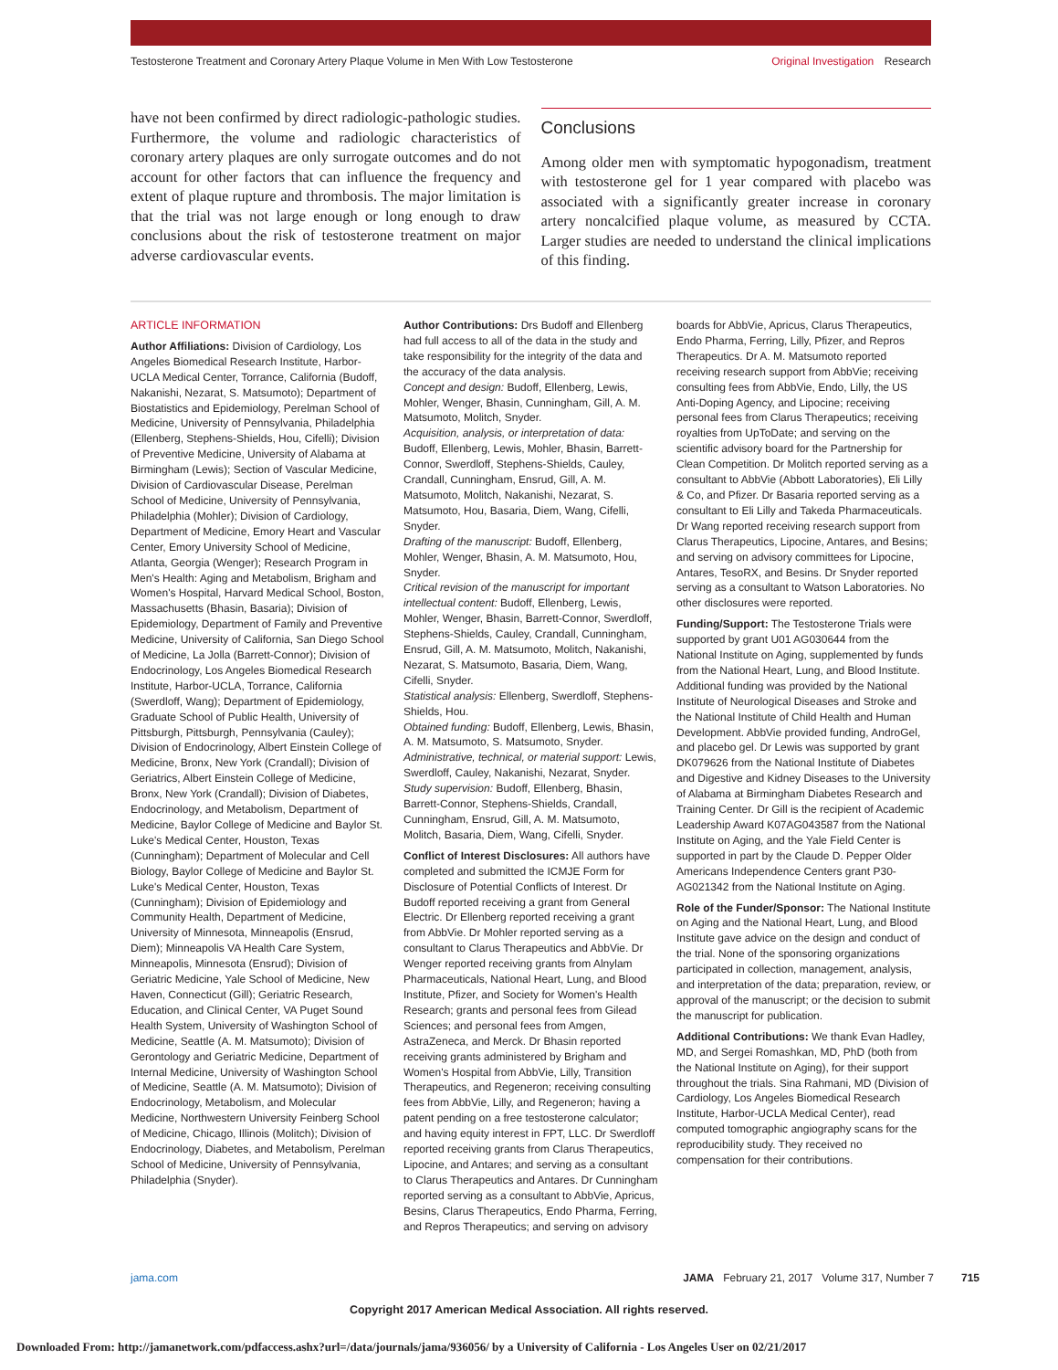Testosterone Treatment and Coronary Artery Plaque Volume in Men With Low Testosterone Original Investigation Research
have not been confirmed by direct radiologic-pathologic studies. Furthermore, the volume and radiologic characteristics of coronary artery plaques are only surrogate outcomes and do not account for other factors that can influence the frequency and extent of plaque rupture and thrombosis. The major limitation is that the trial was not large enough or long enough to draw conclusions about the risk of testosterone treatment on major adverse cardiovascular events.
Conclusions
Among older men with symptomatic hypogonadism, treatment with testosterone gel for 1 year compared with placebo was associated with a significantly greater increase in coronary artery noncalcified plaque volume, as measured by CCTA. Larger studies are needed to understand the clinical implications of this finding.
ARTICLE INFORMATION
Author Affiliations: Division of Cardiology, Los Angeles Biomedical Research Institute, Harbor-UCLA Medical Center, Torrance, California (Budoff, Nakanishi, Nezarat, S. Matsumoto); Department of Biostatistics and Epidemiology, Perelman School of Medicine, University of Pennsylvania, Philadelphia (Ellenberg, Stephens-Shields, Hou, Cifelli); Division of Preventive Medicine, University of Alabama at Birmingham (Lewis); Section of Vascular Medicine, Division of Cardiovascular Disease, Perelman School of Medicine, University of Pennsylvania, Philadelphia (Mohler); Division of Cardiology, Department of Medicine, Emory Heart and Vascular Center, Emory University School of Medicine, Atlanta, Georgia (Wenger); Research Program in Men's Health: Aging and Metabolism, Brigham and Women's Hospital, Harvard Medical School, Boston, Massachusetts (Bhasin, Basaria); Division of Epidemiology, Department of Family and Preventive Medicine, University of California, San Diego School of Medicine, La Jolla (Barrett-Connor); Division of Endocrinology, Los Angeles Biomedical Research Institute, Harbor-UCLA, Torrance, California (Swerdloff, Wang); Department of Epidemiology, Graduate School of Public Health, University of Pittsburgh, Pittsburgh, Pennsylvania (Cauley); Division of Endocrinology, Albert Einstein College of Medicine, Bronx, New York (Crandall); Division of Geriatrics, Albert Einstein College of Medicine, Bronx, New York (Crandall); Division of Diabetes, Endocrinology, and Metabolism, Department of Medicine, Baylor College of Medicine and Baylor St. Luke's Medical Center, Houston, Texas (Cunningham); Department of Molecular and Cell Biology, Baylor College of Medicine and Baylor St. Luke's Medical Center, Houston, Texas (Cunningham); Division of Epidemiology and Community Health, Department of Medicine, University of Minnesota, Minneapolis (Ensrud, Diem); Minneapolis VA Health Care System, Minneapolis, Minnesota (Ensrud); Division of Geriatric Medicine, Yale School of Medicine, New Haven, Connecticut (Gill); Geriatric Research, Education, and Clinical Center, VA Puget Sound Health System, University of Washington School of Medicine, Seattle (A. M. Matsumoto); Division of Gerontology and Geriatric Medicine, Department of Internal Medicine, University of Washington School of Medicine, Seattle (A. M. Matsumoto); Division of Endocrinology, Metabolism, and Molecular Medicine, Northwestern University Feinberg School of Medicine, Chicago, Illinois (Molitch); Division of Endocrinology, Diabetes, and Metabolism, Perelman School of Medicine, University of Pennsylvania, Philadelphia (Snyder).
Author Contributions: Drs Budoff and Ellenberg had full access to all of the data in the study and take responsibility for the integrity of the data and the accuracy of the data analysis.
Concept and design: Budoff, Ellenberg, Lewis, Mohler, Wenger, Bhasin, Cunningham, Gill, A. M. Matsumoto, Molitch, Snyder.
Acquisition, analysis, or interpretation of data: Budoff, Ellenberg, Lewis, Mohler, Bhasin, Barrett-Connor, Swerdloff, Stephens-Shields, Cauley, Crandall, Cunningham, Ensrud, Gill, A. M. Matsumoto, Molitch, Nakanishi, Nezarat, S. Matsumoto, Hou, Basaria, Diem, Wang, Cifelli, Snyder.
Drafting of the manuscript: Budoff, Ellenberg, Mohler, Wenger, Bhasin, A. M. Matsumoto, Hou, Snyder.
Critical revision of the manuscript for important intellectual content: Budoff, Ellenberg, Lewis, Mohler, Wenger, Bhasin, Barrett-Connor, Swerdloff, Stephens-Shields, Cauley, Crandall, Cunningham, Ensrud, Gill, A. M. Matsumoto, Molitch, Nakanishi, Nezarat, S. Matsumoto, Basaria, Diem, Wang, Cifelli, Snyder.
Statistical analysis: Ellenberg, Swerdloff, Stephens-Shields, Hou.
Obtained funding: Budoff, Ellenberg, Lewis, Bhasin, A. M. Matsumoto, S. Matsumoto, Snyder.
Administrative, technical, or material support: Lewis, Swerdloff, Cauley, Nakanishi, Nezarat, Snyder.
Study supervision: Budoff, Ellenberg, Bhasin, Barrett-Connor, Stephens-Shields, Crandall, Cunningham, Ensrud, Gill, A. M. Matsumoto, Molitch, Basaria, Diem, Wang, Cifelli, Snyder.
Conflict of Interest Disclosures: All authors have completed and submitted the ICMJE Form for Disclosure of Potential Conflicts of Interest. Dr Budoff reported receiving a grant from General Electric. Dr Ellenberg reported receiving a grant from AbbVie. Dr Mohler reported serving as a consultant to Clarus Therapeutics and AbbVie. Dr Wenger reported receiving grants from Alnylam Pharmaceuticals, National Heart, Lung, and Blood Institute, Pfizer, and Society for Women's Health Research; grants and personal fees from Gilead Sciences; and personal fees from Amgen, AstraZeneca, and Merck. Dr Bhasin reported receiving grants administered by Brigham and Women's Hospital from AbbVie, Lilly, Transition Therapeutics, and Regeneron; receiving consulting fees from AbbVie, Lilly, and Regeneron; having a patent pending on a free testosterone calculator; and having equity interest in FPT, LLC. Dr Swerdloff reported receiving grants from Clarus Therapeutics, Lipocine, and Antares; and serving as a consultant to Clarus Therapeutics and Antares. Dr Cunningham reported serving as a consultant to AbbVie, Apricus, Besins, Clarus Therapeutics, Endo Pharma, Ferring, and Repros Therapeutics; and serving on advisory
boards for AbbVie, Apricus, Clarus Therapeutics, Endo Pharma, Ferring, Lilly, Pfizer, and Repros Therapeutics. Dr A. M. Matsumoto reported receiving research support from AbbVie; receiving consulting fees from AbbVie, Endo, Lilly, the US Anti-Doping Agency, and Lipocine; receiving personal fees from Clarus Therapeutics; receiving royalties from UpToDate; and serving on the scientific advisory board for the Partnership for Clean Competition. Dr Molitch reported serving as a consultant to AbbVie (Abbott Laboratories), Eli Lilly & Co, and Pfizer. Dr Basaria reported serving as a consultant to Eli Lilly and Takeda Pharmaceuticals. Dr Wang reported receiving research support from Clarus Therapeutics, Lipocine, Antares, and Besins; and serving on advisory committees for Lipocine, Antares, TesoRX, and Besins. Dr Snyder reported serving as a consultant to Watson Laboratories. No other disclosures were reported.
Funding/Support: The Testosterone Trials were supported by grant U01 AG030644 from the National Institute on Aging, supplemented by funds from the National Heart, Lung, and Blood Institute. Additional funding was provided by the National Institute of Neurological Diseases and Stroke and the National Institute of Child Health and Human Development. AbbVie provided funding, AndroGel, and placebo gel. Dr Lewis was supported by grant DK079626 from the National Institute of Diabetes and Digestive and Kidney Diseases to the University of Alabama at Birmingham Diabetes Research and Training Center. Dr Gill is the recipient of Academic Leadership Award K07AG043587 from the National Institute on Aging, and the Yale Field Center is supported in part by the Claude D. Pepper Older Americans Independence Centers grant P30-AG021342 from the National Institute on Aging.
Role of the Funder/Sponsor: The National Institute on Aging and the National Heart, Lung, and Blood Institute gave advice on the design and conduct of the trial. None of the sponsoring organizations participated in collection, management, analysis, and interpretation of the data; preparation, review, or approval of the manuscript; or the decision to submit the manuscript for publication.
Additional Contributions: We thank Evan Hadley, MD, and Sergei Romashkan, MD, PhD (both from the National Institute on Aging), for their support throughout the trials. Sina Rahmani, MD (Division of Cardiology, Los Angeles Biomedical Research Institute, Harbor-UCLA Medical Center), read computed tomographic angiography scans for the reproducibility study. They received no compensation for their contributions.
jama.com JAMA February 21, 2017 Volume 317, Number 7 715
Copyright 2017 American Medical Association. All rights reserved.
Downloaded From: http://jamanetwork.com/pdfaccess.ashx?url=/data/journals/jama/936056/ by a University of California - Los Angeles User on 02/21/2017